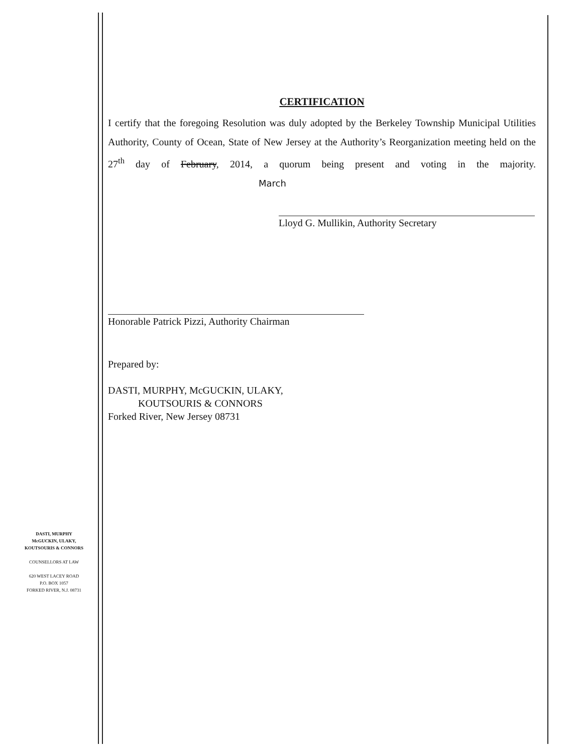CERTIFICATION
I certify that the foregoing Resolution was duly adopted by the Berkeley Township Municipal Utilities Authority, County of Ocean, State of New Jersey at the Authority’s Reorganization meeting held on the 27<sup>th</sup> day of February, 2014, a quorum being present and voting in the majority. March
Lloyd G. Mullikin, Authority Secretary
Honorable Patrick Pizzi, Authority Chairman
Prepared by:
DASTI, MURPHY, McGUCKIN, ULAKY,
KOUTSOURIS & CONNORS
Forked River, New Jersey 08731
DASTI, MURPHY
McGUCKIN, ULAKY,
KOUTSOURIS & CONNORS
COUNSELLORS AT LAW
620 WEST LACEY ROAD
P.O. BOX 1057
FORKED RIVER, N.J. 08731